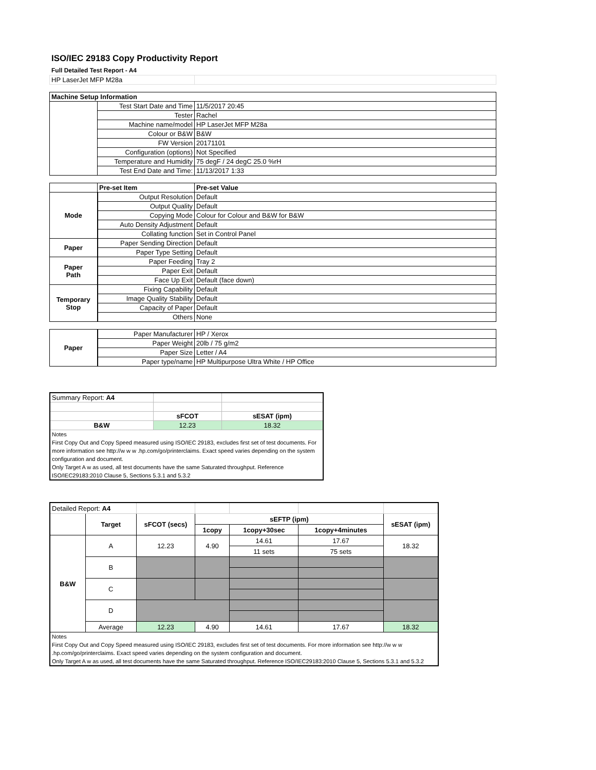ISO/IEC 29183 Copy Productivity Report
Full Detailed Test Report - A4
| HP LaserJet MFP M28a | | |
| Machine Setup Information | | |
| | Test Start Date and Time | 11/5/2017 20:45 |
| | Tester | Rachel |
| | Machine name/model | HP LaserJet MFP M28a |
| | Colour or B&W | B&W |
| | FW Version | 20171101 |
| | Configuration (options) | Not Specified |
| | Temperature and Humidity | 75 degF / 24 degC 25.0 %rH |
| | Test End Date and Time: | 11/13/2017 1:33 |
| | Pre-set Item | Pre-set Value |
| Mode | Output Resolution | Default |
| | Output Quality | Default |
| | Copying Mode | Colour for Colour and B&W for B&W |
| | Auto Density Adjustment | Default |
| | Collating function | Set in Control Panel |
| Paper | Paper Sending Direction | Default |
| | Paper Type Setting | Default |
| Paper Path | Paper Feeding | Tray 2 |
| | Paper Exit | Default |
| | Face Up Exit | Default (face down) |
| Temporary Stop | Fixing Capability | Default |
| | Image Quality Stability | Default |
| | Capacity of Paper | Default |
| | Others | None |
| Paper | Paper Manufacturer | HP / Xerox |
| | Paper Weight | 20lb / 75 g/m2 |
| | Paper Size | Letter / A4 |
| | Paper type/name | HP Multipurpose Ultra White / HP Office |
| Summary Report: A4 | | |
| | sFCOT | sESAT (ipm) |
| B&W | 12.23 | 18.32 |
| Notes First Copy Out and Copy Speed measured using ISO/IEC 29183, excludes first set of test documents. For more information see http://w w w .hp.com/go/printerclaims. Exact speed varies depending on the system configuration and document. Only Target A w as used, all test documents have the same Saturated throughput. Reference ISO/IEC29183:2010 Clause 5, Sections 5.3.1 and 5.3.2 | | |
| Detailed Report: A4 | | | | | | |
| | Target | sFCOT (secs) | sEFTP (ipm) | | | sESAT (ipm) |
| | | | 1copy | 1copy+30sec | 1copy+4minutes | |
| B&W | A | 12.23 | 4.90 | 14.61 | 17.67 | 18.32 |
| | | | | 11 sets | 75 sets | |
| | B | | | | | |
| | C | | | | | |
| | D | | | | | |
| | Average | 12.23 | 4.90 | 14.61 | 17.67 | 18.32 |
| Notes First Copy Out and Copy Speed measured using ISO/IEC 29183, excludes first set of test documents. For more information see http://w w w .hp.com/go/printerclaims. Exact speed varies depending on the system configuration and document. Only Target A w as used, all test documents have the same Saturated throughput. Reference ISO/IEC29183:2010 Clause 5, Sections 5.3.1 and 5.3.2 | | | | | | |